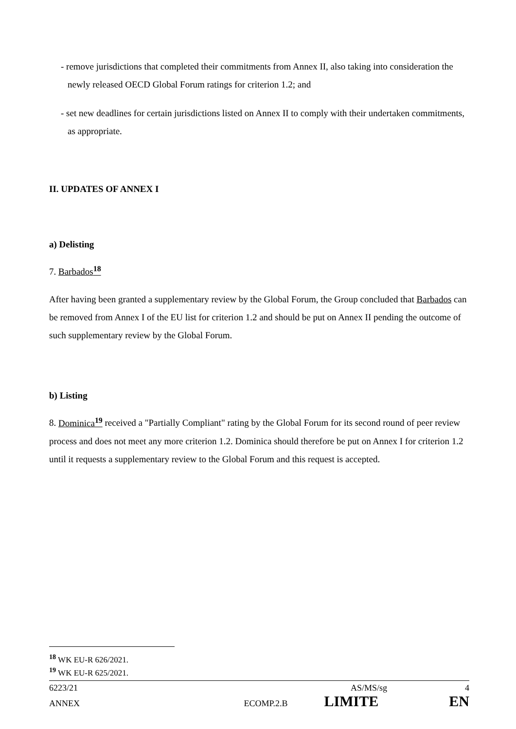- remove jurisdictions that completed their commitments from Annex II, also taking into consideration the newly released OECD Global Forum ratings for criterion 1.2; and
- set new deadlines for certain jurisdictions listed on Annex II to comply with their undertaken commitments, as appropriate.
II. UPDATES OF ANNEX I
a) Delisting
7. Barbados<sup>18</sup>
After having been granted a supplementary review by the Global Forum, the Group concluded that Barbados can be removed from Annex I of the EU list for criterion 1.2 and should be put on Annex II pending the outcome of such supplementary review by the Global Forum.
b) Listing
8. Dominica<sup>19</sup> received a "Partially Compliant" rating by the Global Forum for its second round of peer review process and does not meet any more criterion 1.2. Dominica should therefore be put on Annex I for criterion 1.2 until it requests a supplementary review to the Global Forum and this request is accepted.
<sup>18</sup> WK EU-R 626/2021.
<sup>19</sup> WK EU-R 625/2021.
6223/21 AS/MS/sg 4
ANNEX ECOMP.2.B LIMITE EN